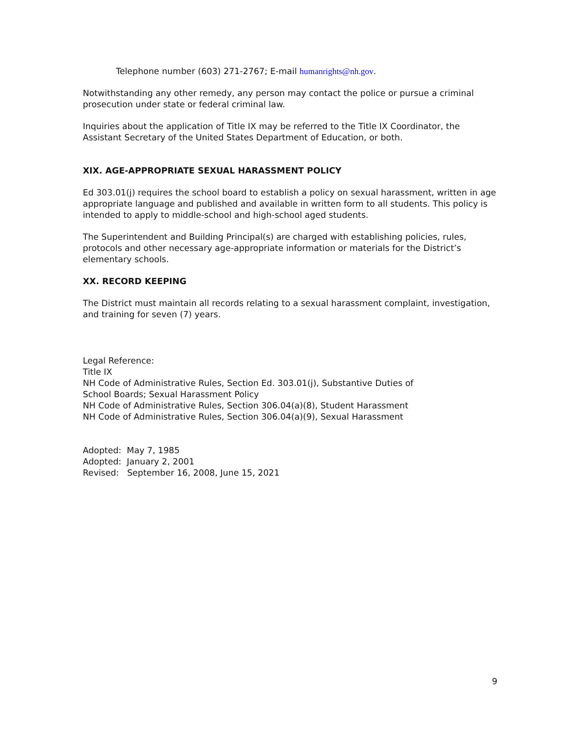Telephone number (603) 271-2767; E-mail humanrights@nh.gov.
Notwithstanding any other remedy, any person may contact the police or pursue a criminal prosecution under state or federal criminal law.
Inquiries about the application of Title IX may be referred to the Title IX Coordinator, the Assistant Secretary of the United States Department of Education, or both.
XIX. AGE-APPROPRIATE SEXUAL HARASSMENT POLICY
Ed 303.01(j) requires the school board to establish a policy on sexual harassment, written in age appropriate language and published and available in written form to all students. This policy is intended to apply to middle-school and high-school aged students.
The Superintendent and Building Principal(s) are charged with establishing policies, rules, protocols and other necessary age-appropriate information or materials for the District’s elementary schools.
XX. RECORD KEEPING
The District must maintain all records relating to a sexual harassment complaint, investigation, and training for seven (7) years.
Legal Reference:
Title IX
NH Code of Administrative Rules, Section Ed. 303.01(j), Substantive Duties of
School Boards; Sexual Harassment Policy
NH Code of Administrative Rules, Section 306.04(a)(8), Student Harassment
NH Code of Administrative Rules, Section 306.04(a)(9), Sexual Harassment
Adopted: May 7, 1985
Adopted: January 2, 2001
Revised: September 16, 2008, June 15, 2021
9